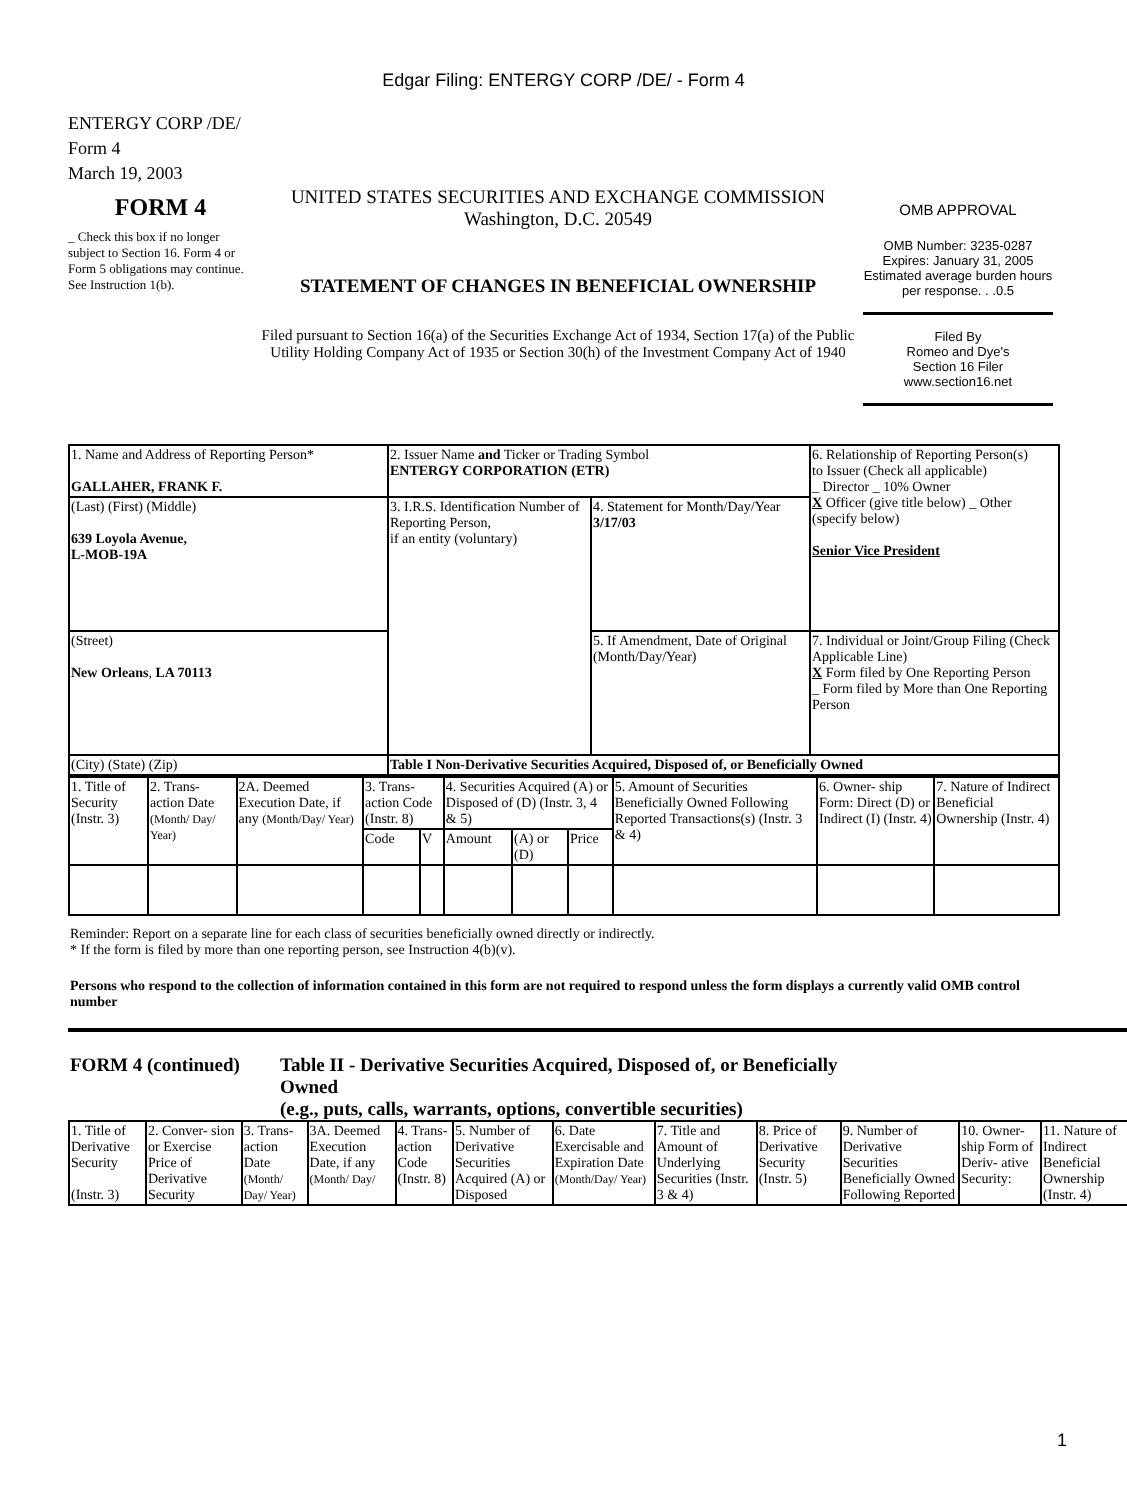Edgar Filing: ENTERGY CORP /DE/ - Form 4
ENTERGY CORP /DE/
Form 4
March 19, 2003
FORM 4
_ Check this box if no longer subject to Section 16. Form 4 or Form 5 obligations may continue. See Instruction 1(b).
UNITED STATES SECURITIES AND EXCHANGE COMMISSION
Washington, D.C. 20549
STATEMENT OF CHANGES IN BENEFICIAL OWNERSHIP
Filed pursuant to Section 16(a) of the Securities Exchange Act of 1934, Section 17(a) of the Public Utility Holding Company Act of 1935 or Section 30(h) of the Investment Company Act of 1940
OMB APPROVAL
OMB Number: 3235-0287
Expires: January 31, 2005
Estimated average burden hours per response. . .0.5
Filed By
Romeo and Dye's
Section 16 Filer
www.section16.net
| 1. Name and Address of Reporting Person* GALLAHER, FRANK F. | 2. Issuer Name and Ticker or Trading Symbol ENTERGY CORPORATION (ETR) | | 6. Relationship of Reporting Person(s) to Issuer (Check all applicable) _ Director _ 10% Owner X Officer (give title below) _ Other (specify below) Senior Vice President |
| (Last) (First) (Middle) 639 Loyola Avenue, L-MOB-19A | 3. I.R.S. Identification Number of Reporting Person, if an entity (voluntary) | 4. Statement for Month/Day/Year 3/17/03 | |
| (Street) New Orleans , LA 70113 | | 5. If Amendment, Date of Original (Month/Day/Year) | 7. Individual or Joint/Group Filing (Check Applicable Line) X Form filed by One Reporting Person _ Form filed by More than One Reporting Person |
| (City) (State) (Zip) | Table I Non-Derivative Securities Acquired, Disposed of, or Beneficially Owned | | |
| 1. Title of Security (Instr. 3) | 2. Trans- action Date (Month/ Day/ Year) | 2A. Deemed Execution Date, if any (Month/Day/ Year) | 3. Trans- action Code (Instr. 8) | | 4. Securities Acquired (A) or Disposed of (D) (Instr. 3, 4 & 5) | | | 5. Amount of Securities Beneficially Owned Following Reported Transactions(s) (Instr. 3 & 4) | 6. Owner- ship Form: Direct (D) or Indirect (I) (Instr. 4) | 7. Nature of Indirect Beneficial Ownership (Instr. 4) |
| --- | --- | --- | --- | --- | --- | --- | --- | --- | --- | --- |
| | | | Code | V | Amount | (A) or (D) | Price | | | |
Reminder: Report on a separate line for each class of securities beneficially owned directly or indirectly.
* If the form is filed by more than one reporting person, see Instruction 4(b)(v).
Persons who respond to the collection of information contained in this form are not required to respond unless the form displays a currently valid OMB control number
FORM 4 (continued) Table II - Derivative Securities Acquired, Disposed of, or Beneficially Owned
(e.g., puts, calls, warrants, options, convertible securities)
| 1. Title of Derivative Security (Instr. 3) | 2. Conver- sion or Exercise Price of Derivative Security | 3. Trans- action Date (Month/ Day/ Year) | 3A. Deemed Execution Date, if any (Month/ Day/ | 4. Trans- action Code (Instr. 8) | 5. Number of Derivative Securities Acquired (A) or Disposed | 6. Date Exercisable and Expiration Date (Month/Day/ Year) | 7. Title and Amount of Underlying Securities (Instr. 3 & 4) | 8. Price of Derivative Security (Instr. 5) | 9. Number of Derivative Securities Beneficially Owned Following Reported | 10. Owner- ship Form of Deriv- ative Security: | 11. Nature of Indirect Beneficial Ownership (Instr. 4) |
| --- | --- | --- | --- | --- | --- | --- | --- | --- | --- | --- | --- |
1